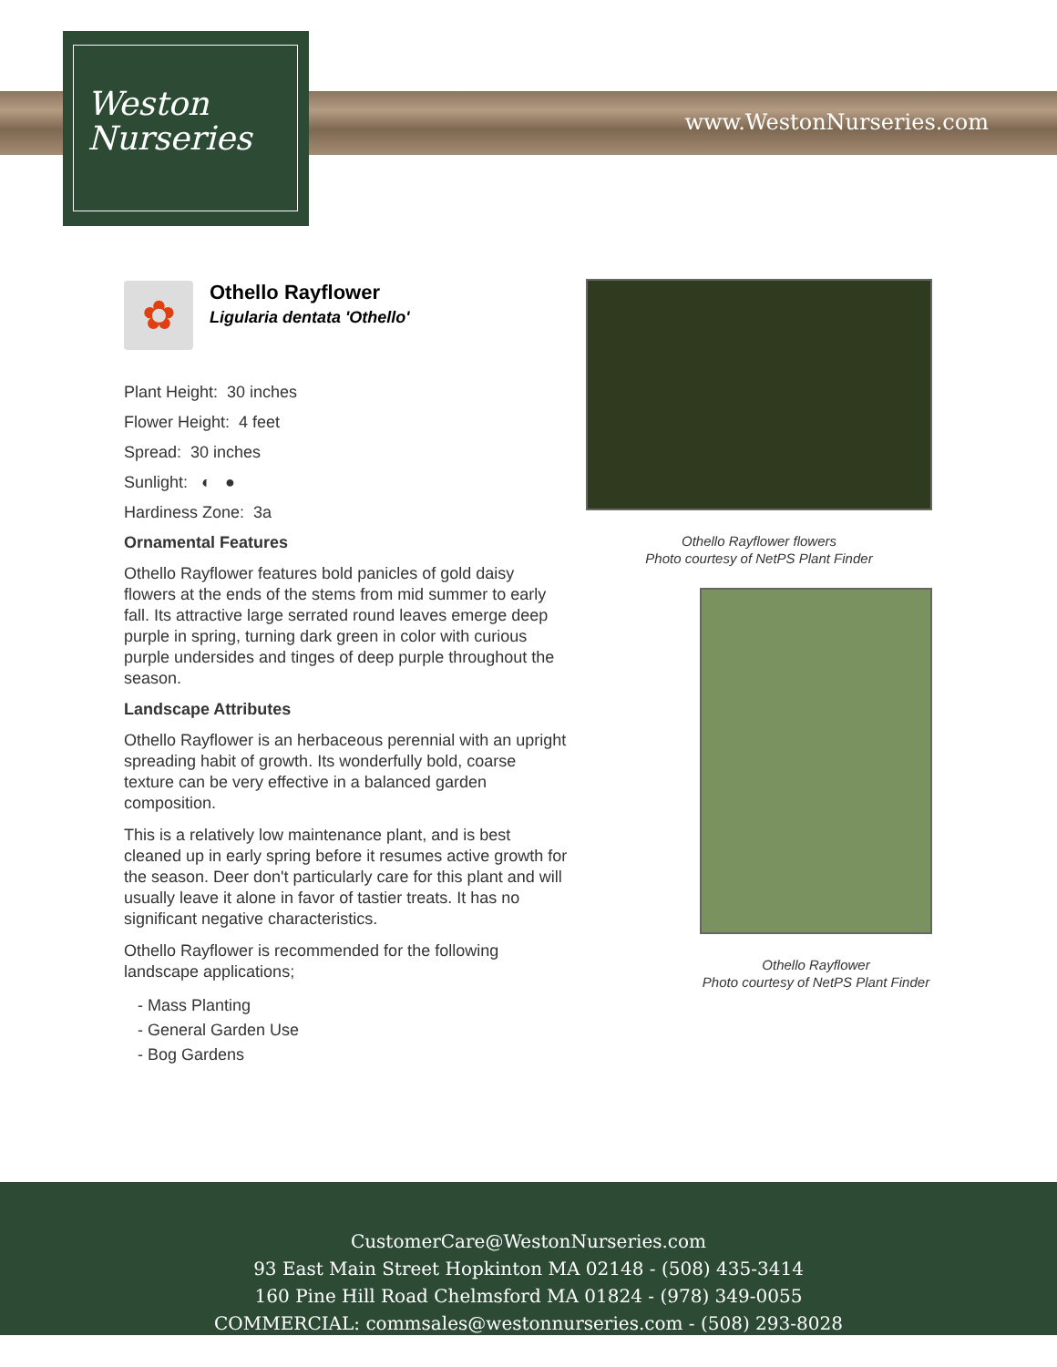Weston
Nurseries
www.WestonNurseries.com
✿
Othello Rayflower
Ligularia dentata 'Othello'
Plant Height: 30 inches
Flower Height: 4 feet
Spread: 30 inches
Sunlight: ◐ ●
Hardiness Zone: 3a
Ornamental Features
Othello Rayflower features bold panicles of gold daisy flowers at the ends of the stems from mid summer to early fall. Its attractive large serrated round leaves emerge deep purple in spring, turning dark green in color with curious purple undersides and tinges of deep purple throughout the season.
Landscape Attributes
Othello Rayflower is an herbaceous perennial with an upright spreading habit of growth. Its wonderfully bold, coarse texture can be very effective in a balanced garden composition.
This is a relatively low maintenance plant, and is best cleaned up in early spring before it resumes active growth for the season. Deer don't particularly care for this plant and will usually leave it alone in favor of tastier treats. It has no significant negative characteristics.
Othello Rayflower is recommended for the following landscape applications;
- Mass Planting
- General Garden Use
- Bog Gardens
Othello Rayflower flowers
Photo courtesy of NetPS Plant Finder
Othello Rayflower
Photo courtesy of NetPS Plant Finder
CustomerCare@WestonNurseries.com
93 East Main Street Hopkinton MA 02148 - (508) 435-3414
160 Pine Hill Road Chelmsford MA 01824 - (978) 349-0055
COMMERCIAL: commsales@westonnurseries.com - (508) 293-8028